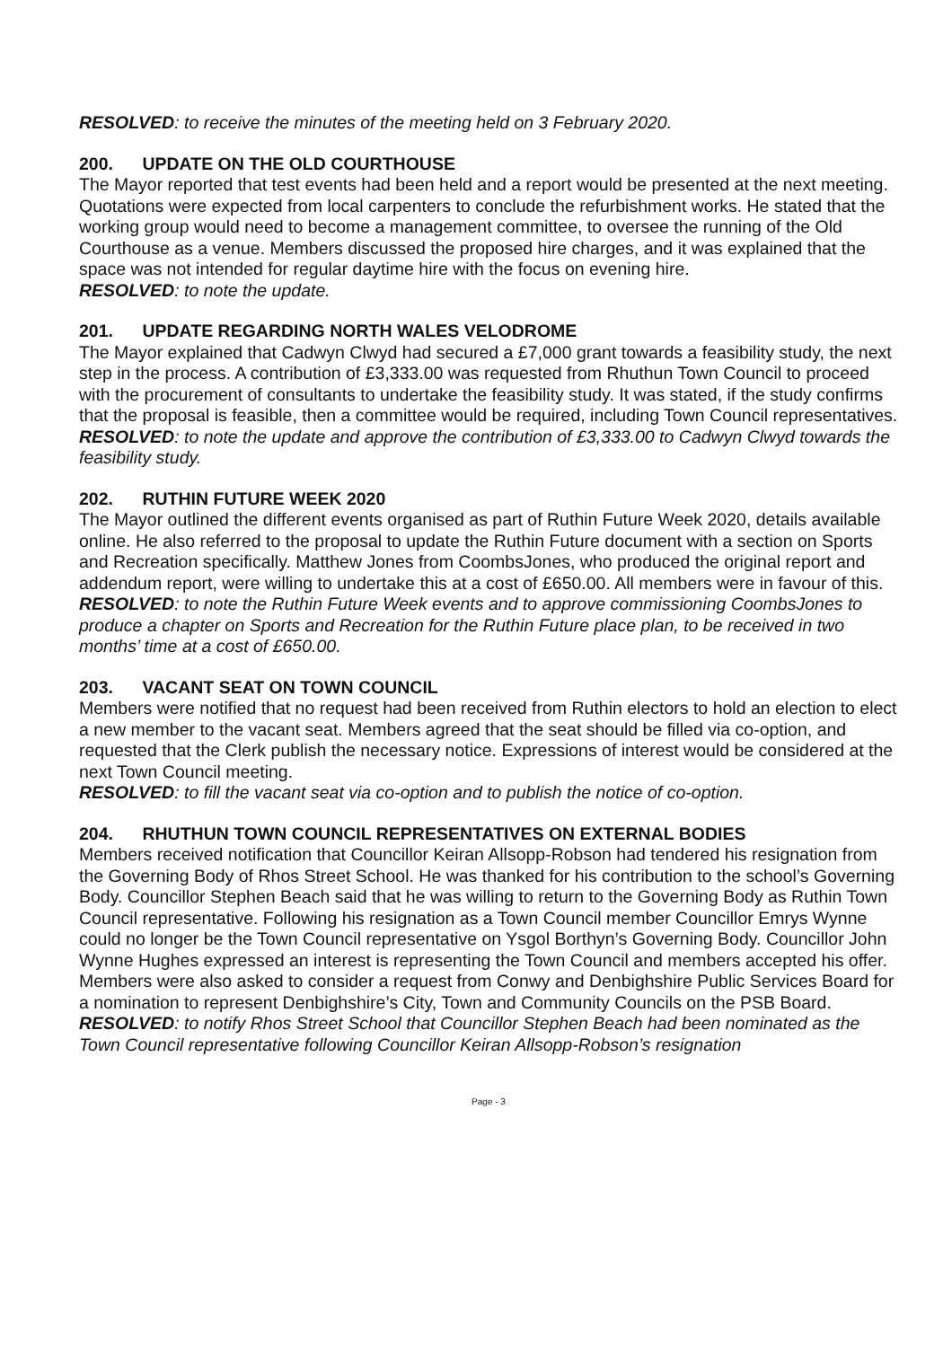RESOLVED: to receive the minutes of the meeting held on 3 February 2020.
200. UPDATE ON THE OLD COURTHOUSE
The Mayor reported that test events had been held and a report would be presented at the next meeting. Quotations were expected from local carpenters to conclude the refurbishment works. He stated that the working group would need to become a management committee, to oversee the running of the Old Courthouse as a venue. Members discussed the proposed hire charges, and it was explained that the space was not intended for regular daytime hire with the focus on evening hire.
RESOLVED: to note the update.
201. UPDATE REGARDING NORTH WALES VELODROME
The Mayor explained that Cadwyn Clwyd had secured a £7,000 grant towards a feasibility study, the next step in the process. A contribution of £3,333.00 was requested from Rhuthun Town Council to proceed with the procurement of consultants to undertake the feasibility study. It was stated, if the study confirms that the proposal is feasible, then a committee would be required, including Town Council representatives.
RESOLVED: to note the update and approve the contribution of £3,333.00 to Cadwyn Clwyd towards the feasibility study.
202. RUTHIN FUTURE WEEK 2020
The Mayor outlined the different events organised as part of Ruthin Future Week 2020, details available online. He also referred to the proposal to update the Ruthin Future document with a section on Sports and Recreation specifically. Matthew Jones from CoombsJones, who produced the original report and addendum report, were willing to undertake this at a cost of £650.00. All members were in favour of this.
RESOLVED: to note the Ruthin Future Week events and to approve commissioning CoombsJones to produce a chapter on Sports and Recreation for the Ruthin Future place plan, to be received in two months’ time at a cost of £650.00.
203. VACANT SEAT ON TOWN COUNCIL
Members were notified that no request had been received from Ruthin electors to hold an election to elect a new member to the vacant seat. Members agreed that the seat should be filled via co-option, and requested that the Clerk publish the necessary notice. Expressions of interest would be considered at the next Town Council meeting.
RESOLVED: to fill the vacant seat via co-option and to publish the notice of co-option.
204. RHUTHUN TOWN COUNCIL REPRESENTATIVES ON EXTERNAL BODIES
Members received notification that Councillor Keiran Allsopp-Robson had tendered his resignation from the Governing Body of Rhos Street School. He was thanked for his contribution to the school’s Governing Body. Councillor Stephen Beach said that he was willing to return to the Governing Body as Ruthin Town Council representative. Following his resignation as a Town Council member Councillor Emrys Wynne could no longer be the Town Council representative on Ysgol Borthyn’s Governing Body. Councillor John Wynne Hughes expressed an interest is representing the Town Council and members accepted his offer. Members were also asked to consider a request from Conwy and Denbighshire Public Services Board for a nomination to represent Denbighshire’s City, Town and Community Councils on the PSB Board.
RESOLVED: to notify Rhos Street School that Councillor Stephen Beach had been nominated as the Town Council representative following Councillor Keiran Allsopp-Robson’s resignation
Page - 3